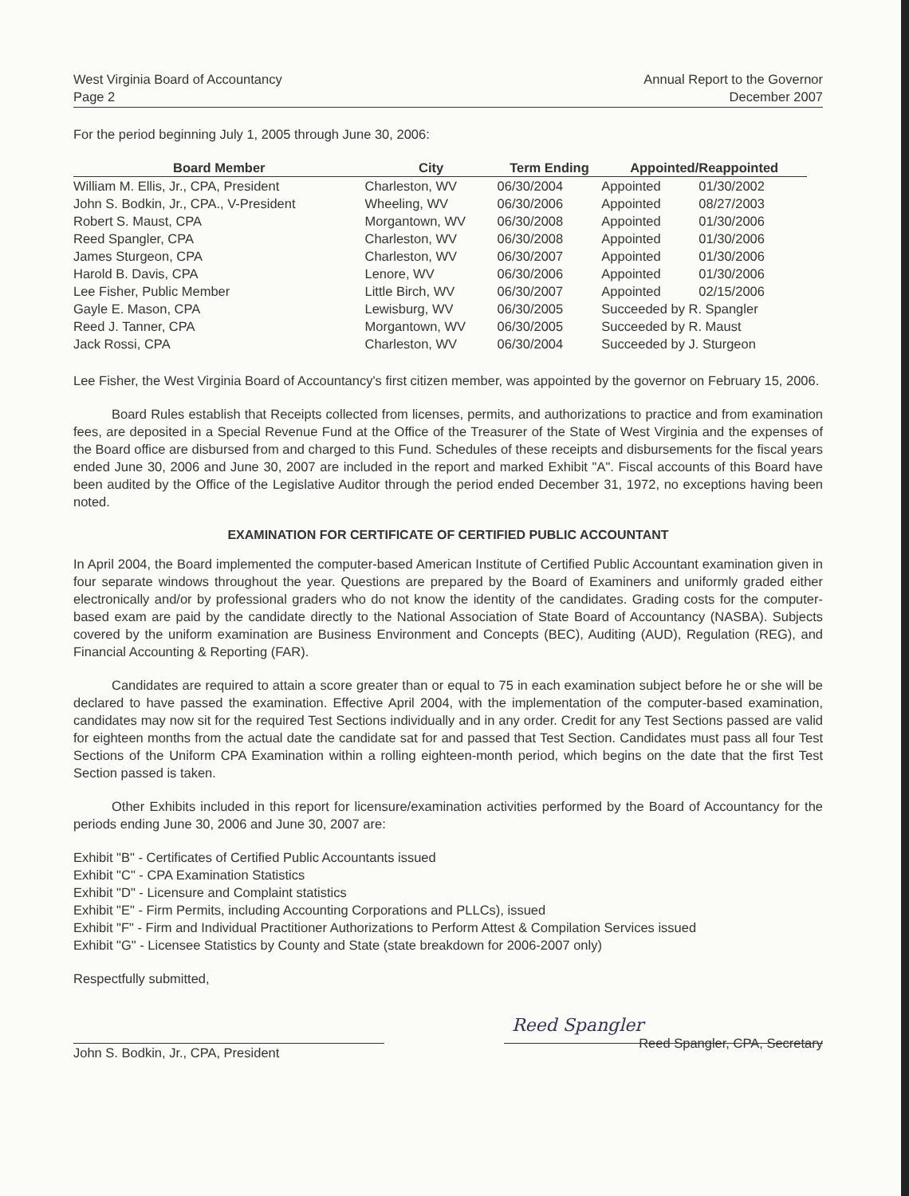West Virginia Board of Accountancy
Page 2
Annual Report to the Governor
December 2007
For the period beginning July 1, 2005 through June 30, 2006:
| Board Member | City | Term Ending | Appointed/Reappointed | |
| --- | --- | --- | --- | --- |
| William M. Ellis, Jr., CPA, President | Charleston, WV | 06/30/2004 | Appointed | 01/30/2002 |
| John S. Bodkin, Jr., CPA., V-President | Wheeling, WV | 06/30/2006 | Appointed | 08/27/2003 |
| Robert S. Maust, CPA | Morgantown, WV | 06/30/2008 | Appointed | 01/30/2006 |
| Reed Spangler, CPA | Charleston, WV | 06/30/2008 | Appointed | 01/30/2006 |
| James Sturgeon, CPA | Charleston, WV | 06/30/2007 | Appointed | 01/30/2006 |
| Harold B. Davis, CPA | Lenore, WV | 06/30/2006 | Appointed | 01/30/2006 |
| Lee Fisher, Public Member | Little Birch, WV | 06/30/2007 | Appointed | 02/15/2006 |
| Gayle E. Mason, CPA | Lewisburg, WV | 06/30/2005 | Succeeded by R. Spangler | |
| Reed J. Tanner, CPA | Morgantown, WV | 06/30/2005 | Succeeded by R. Maust | |
| Jack Rossi, CPA | Charleston, WV | 06/30/2004 | Succeeded by J. Sturgeon | |
Lee Fisher, the West Virginia Board of Accountancy's first citizen member, was appointed by the governor on February 15, 2006.
Board Rules establish that Receipts collected from licenses, permits, and authorizations to practice and from examination fees, are deposited in a Special Revenue Fund at the Office of the Treasurer of the State of West Virginia and the expenses of the Board office are disbursed from and charged to this Fund. Schedules of these receipts and disbursements for the fiscal years ended June 30, 2006 and June 30, 2007 are included in the report and marked Exhibit "A". Fiscal accounts of this Board have been audited by the Office of the Legislative Auditor through the period ended December 31, 1972, no exceptions having been noted.
EXAMINATION FOR CERTIFICATE OF CERTIFIED PUBLIC ACCOUNTANT
In April 2004, the Board implemented the computer-based American Institute of Certified Public Accountant examination given in four separate windows throughout the year. Questions are prepared by the Board of Examiners and uniformly graded either electronically and/or by professional graders who do not know the identity of the candidates. Grading costs for the computer-based exam are paid by the candidate directly to the National Association of State Board of Accountancy (NASBA). Subjects covered by the uniform examination are Business Environment and Concepts (BEC), Auditing (AUD), Regulation (REG), and Financial Accounting & Reporting (FAR).
Candidates are required to attain a score greater than or equal to 75 in each examination subject before he or she will be declared to have passed the examination. Effective April 2004, with the implementation of the computer-based examination, candidates may now sit for the required Test Sections individually and in any order. Credit for any Test Sections passed are valid for eighteen months from the actual date the candidate sat for and passed that Test Section. Candidates must pass all four Test Sections of the Uniform CPA Examination within a rolling eighteen-month period, which begins on the date that the first Test Section passed is taken.
Other Exhibits included in this report for licensure/examination activities performed by the Board of Accountancy for the periods ending June 30, 2006 and June 30, 2007 are:
Exhibit "B" - Certificates of Certified Public Accountants issued
Exhibit "C" - CPA Examination Statistics
Exhibit "D" - Licensure and Complaint statistics
Exhibit "E" - Firm Permits, including Accounting Corporations and PLLCs), issued
Exhibit "F" - Firm and Individual Practitioner Authorizations to Perform Attest & Compilation Services issued
Exhibit "G" - Licensee Statistics by County and State (state breakdown for 2006-2007 only)
Respectfully submitted,
John S. Bodkin, Jr., CPA, President
Reed Spangler
Reed Spangler, CPA, Secretary